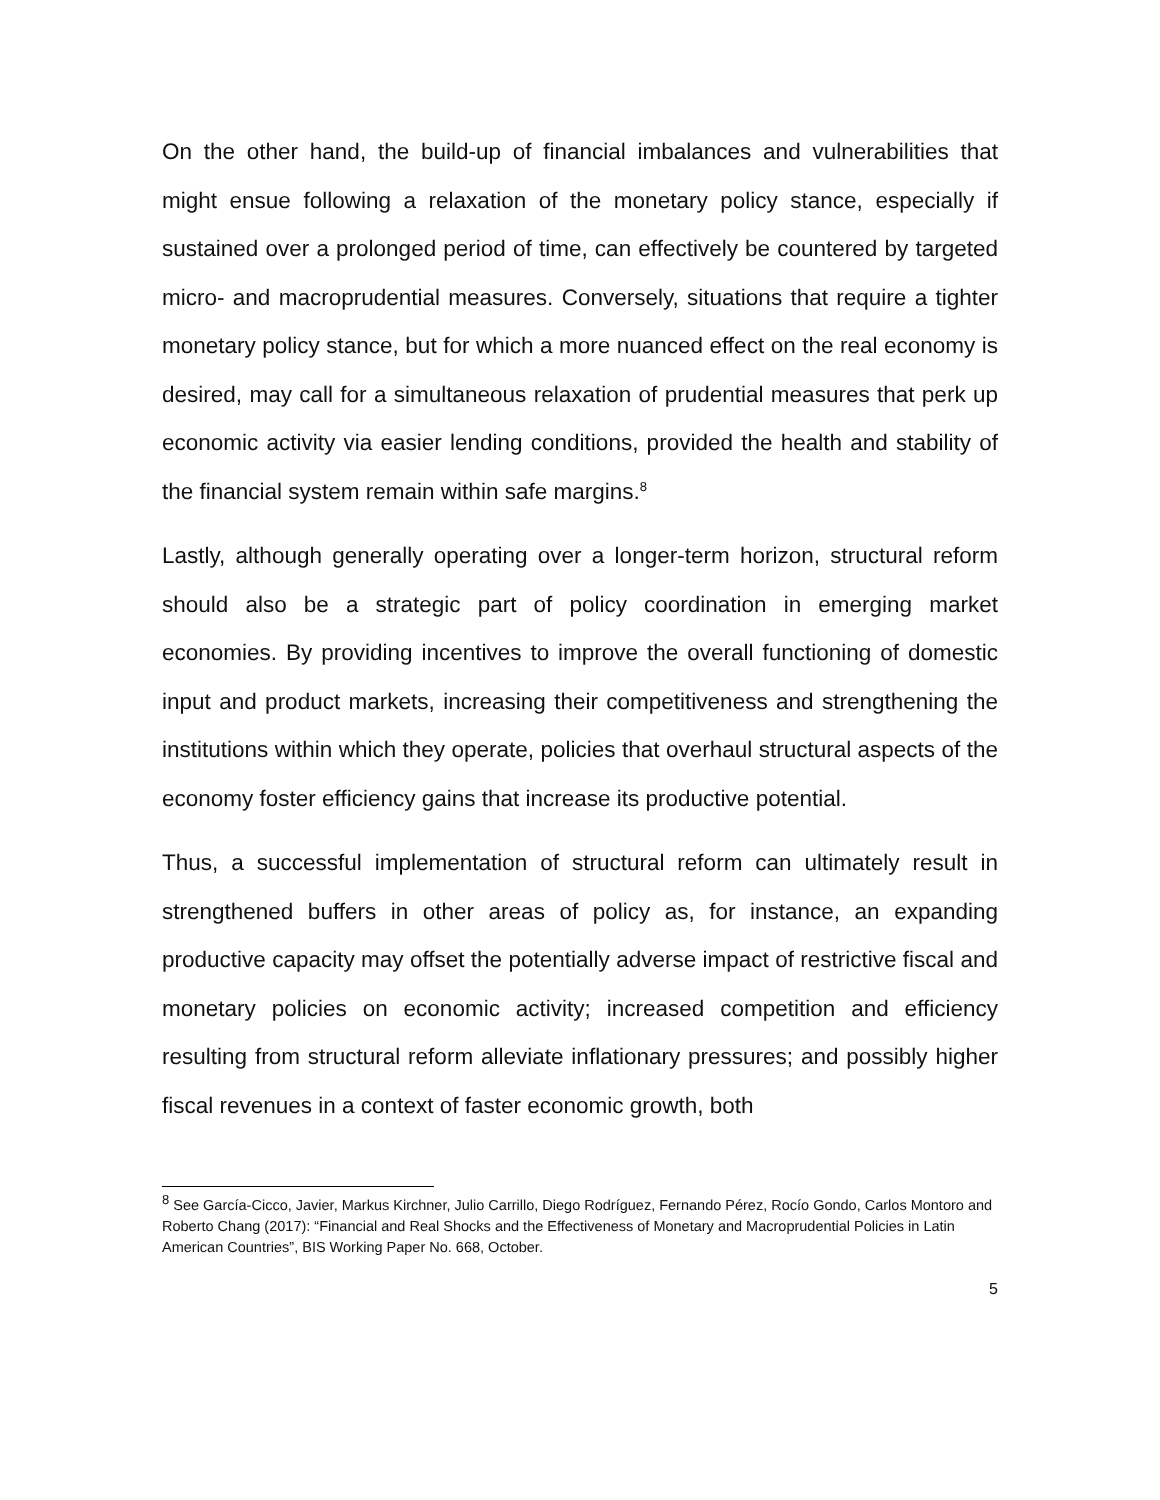On the other hand, the build-up of financial imbalances and vulnerabilities that might ensue following a relaxation of the monetary policy stance, especially if sustained over a prolonged period of time, can effectively be countered by targeted micro- and macroprudential measures. Conversely, situations that require a tighter monetary policy stance, but for which a more nuanced effect on the real economy is desired, may call for a simultaneous relaxation of prudential measures that perk up economic activity via easier lending conditions, provided the health and stability of the financial system remain within safe margins.<sup>8</sup>
Lastly, although generally operating over a longer-term horizon, structural reform should also be a strategic part of policy coordination in emerging market economies. By providing incentives to improve the overall functioning of domestic input and product markets, increasing their competitiveness and strengthening the institutions within which they operate, policies that overhaul structural aspects of the economy foster efficiency gains that increase its productive potential.
Thus, a successful implementation of structural reform can ultimately result in strengthened buffers in other areas of policy as, for instance, an expanding productive capacity may offset the potentially adverse impact of restrictive fiscal and monetary policies on economic activity; increased competition and efficiency resulting from structural reform alleviate inflationary pressures; and possibly higher fiscal revenues in a context of faster economic growth, both
<sup>8</sup> See García-Cicco, Javier, Markus Kirchner, Julio Carrillo, Diego Rodríguez, Fernando Pérez, Rocío Gondo, Carlos Montoro and Roberto Chang (2017): “Financial and Real Shocks and the Effectiveness of Monetary and Macroprudential Policies in Latin American Countries”, BIS Working Paper No. 668, October.
5